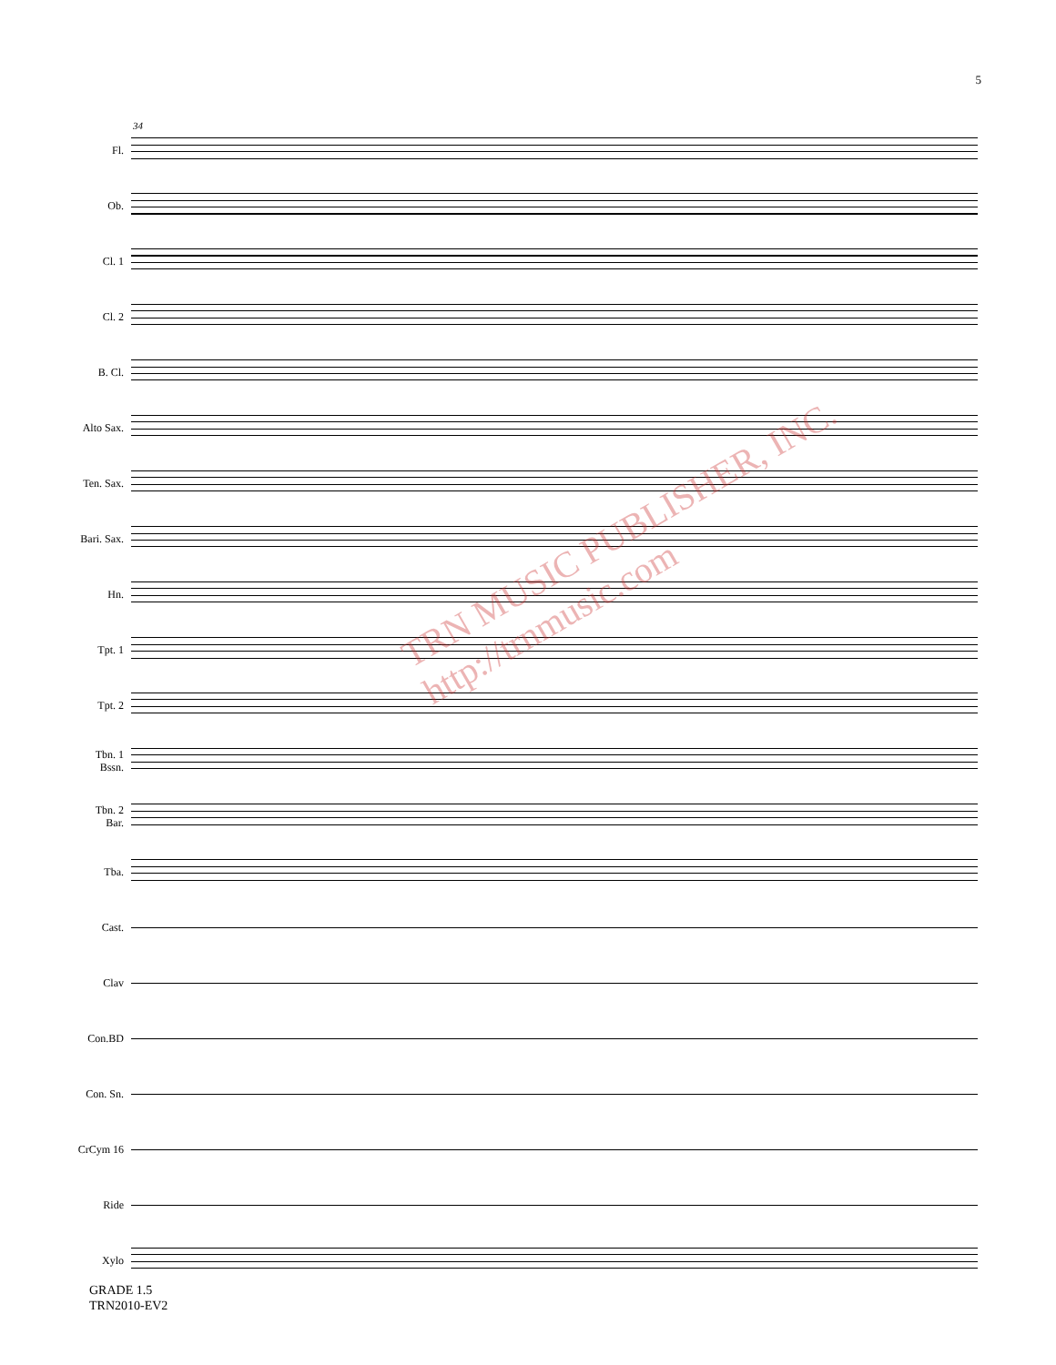5
34
Fl.
Ob.
Cl. 1
Cl. 2
B. Cl.
Alto Sax.
Ten. Sax.
Bari. Sax.
Hn.
Tpt. 1
Tpt. 2
Tbn. 1
Bssn.
Tbn. 2
Bar.
Tba.
Cast.
Clav
Con.BD
Con. Sn.
CrCym 16
Ride
Xylo
TRN MUSIC PUBLISHER, INC.
http://trnmusic.com
GRADE 1.5
TRN2010-EV2